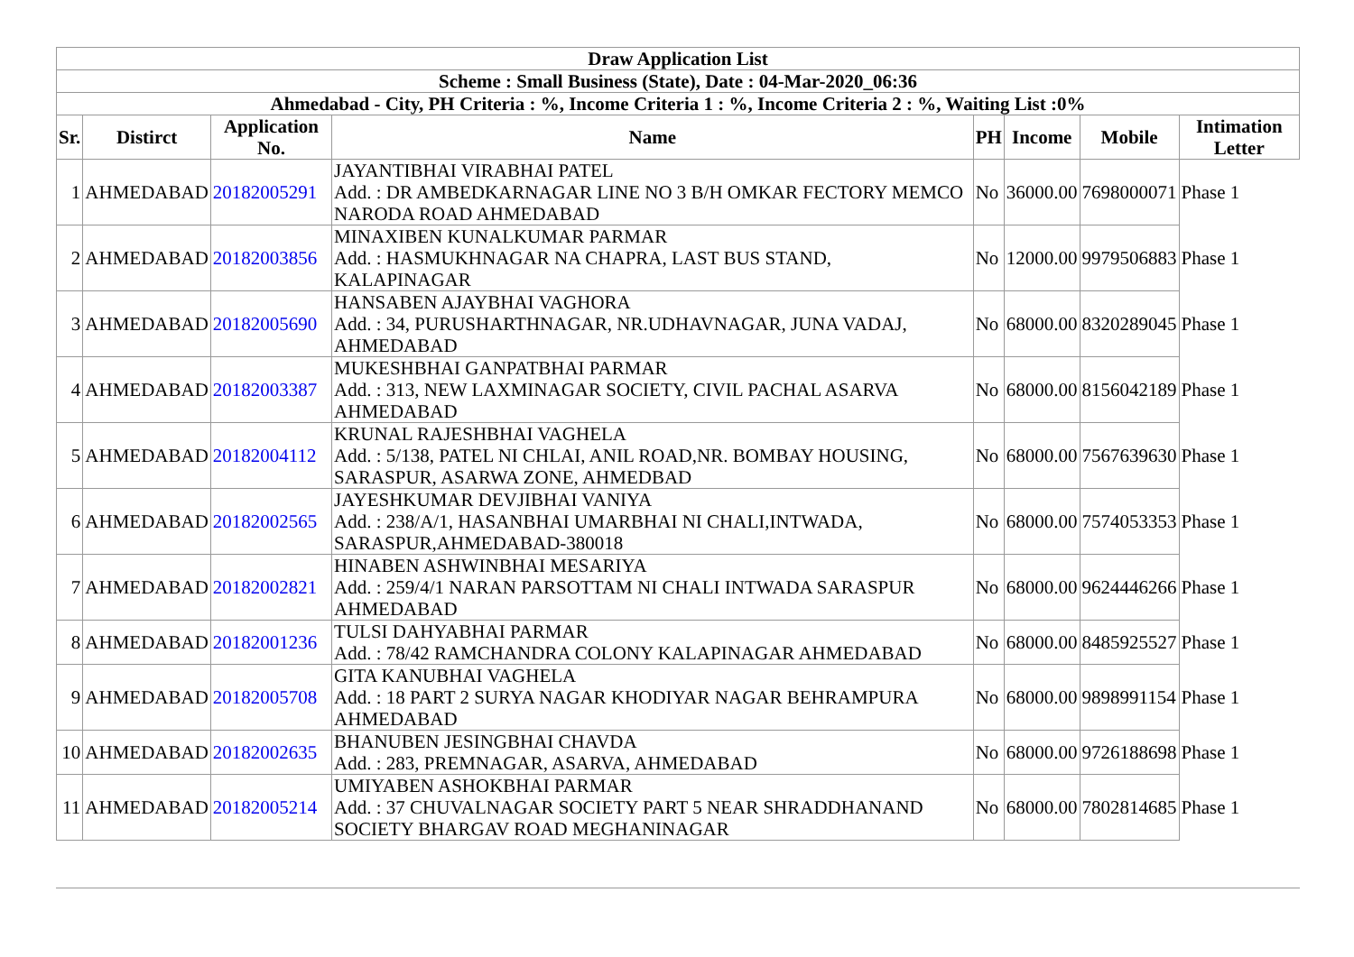| Draw Application List | | | | | | | |
| --- | --- | --- | --- | --- | --- | --- | --- |
| Scheme : Small Business (State), Date : 04-Mar-2020_06:36 | | | | | | | |
| Ahmedabad - City, PH Criteria : %, Income Criteria 1 : %, Income Criteria 2 : %, Waiting List :0% | | | | | | | |
| Sr. | Distirct | Application No. | Name | PH | Income | Mobile | Intimation Letter |
| 1 | AHMEDABAD | 20182005291 | JAYANTIBHAI VIRABHAI PATEL Add. : DR AMBEDKARNAGAR LINE NO 3 B/H OMKAR FECTORY MEMCO NARODA ROAD AHMEDABAD | No | 36000.00 | 7698000071 | Phase 1 |
| 2 | AHMEDABAD | 20182003856 | MINAXIBEN KUNALKUMAR PARMAR Add. : HASMUKHNAGAR NA CHAPRA, LAST BUS STAND, KALAPINAGAR | No | 12000.00 | 9979506883 | Phase 1 |
| 3 | AHMEDABAD | 20182005690 | HANSABEN AJAYBHAI VAGHORA Add. : 34, PURUSHARTHNAGAR, NR.UDHAVNAGAR, JUNA VADAJ, AHMEDABAD | No | 68000.00 | 8320289045 | Phase 1 |
| 4 | AHMEDABAD | 20182003387 | MUKESHBHAI GANPATBHAI PARMAR Add. : 313, NEW LAXMINAGAR SOCIETY, CIVIL PACHAL ASARVA AHMEDABAD | No | 68000.00 | 8156042189 | Phase 1 |
| 5 | AHMEDABAD | 20182004112 | KRUNAL RAJESHBHAI VAGHELA Add. : 5/138, PATEL NI CHLAI, ANIL ROAD,NR. BOMBAY HOUSING, SARASPUR, ASARWA ZONE, AHMEDBAD | No | 68000.00 | 7567639630 | Phase 1 |
| 6 | AHMEDABAD | 20182002565 | JAYESHKUMAR DEVJIBHAI VANIYA Add. : 238/A/1, HASANBHAI UMARBHAI NI CHALI,INTWADA, SARASPUR,AHMEDABAD-380018 | No | 68000.00 | 7574053353 | Phase 1 |
| 7 | AHMEDABAD | 20182002821 | HINABEN ASHWINBHAI MESARIYA Add. : 259/4/1 NARAN PARSOTTAM NI CHALI INTWADA SARASPUR AHMEDABAD | No | 68000.00 | 9624446266 | Phase 1 |
| 8 | AHMEDABAD | 20182001236 | TULSI DAHYABHAI PARMAR Add. : 78/42 RAMCHANDRA COLONY KALAPINAGAR AHMEDABAD | No | 68000.00 | 8485925527 | Phase 1 |
| 9 | AHMEDABAD | 20182005708 | GITA KANUBHAI VAGHELA Add. : 18 PART 2 SURYA NAGAR KHODIYAR NAGAR BEHRAMPURA AHMEDABAD | No | 68000.00 | 9898991154 | Phase 1 |
| 10 | AHMEDABAD | 20182002635 | BHANUBEN JESINGBHAI CHAVDA Add. : 283, PREMNAGAR, ASARVA, AHMEDABAD | No | 68000.00 | 9726188698 | Phase 1 |
| 11 | AHMEDABAD | 20182005214 | UMIYABEN ASHOKBHAI PARMAR Add. : 37 CHUVALNAGAR SOCIETY PART 5 NEAR SHRADDHANAND SOCIETY BHARGAV ROAD MEGHANINAGAR | No | 68000.00 | 7802814685 | Phase 1 |